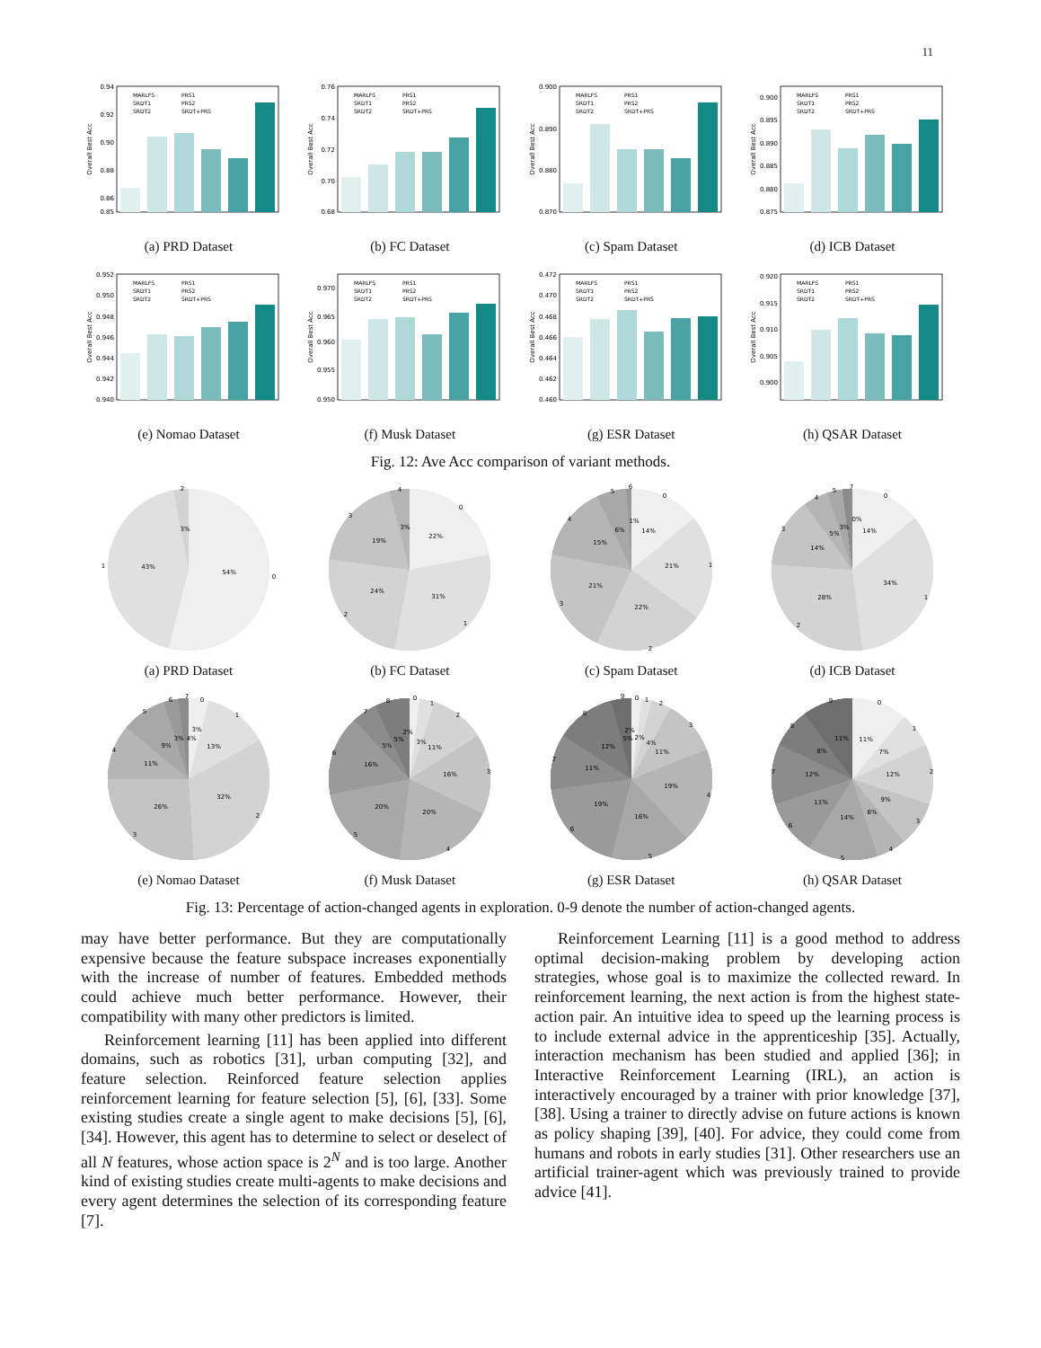11
Overall Best Acc
0.94
0.92
0.90
0.88
0.86
0.85
MARLFS
SRDT1
SRDT2
PRS1
PRS2
SRDT+PRS
(a) PRD Dataset
Overall Best Acc
0.76
0.74
0.72
0.70
0.68
MARLFS
SRDT1
SRDT2
PRS1
PRS2
SRDT+PRS
(b) FC Dataset
Overall Best Acc
0.900
0.890
0.880
0.870
MARLFS
SRDT1
SRDT2
PRS1
PRS2
SRDT+PRS
(c) Spam Dataset
Overall Best Acc
0.900
0.895
0.890
0.885
0.880
0.875
MARLFS
SRDT1
SRDT2
PRS1
PRS2
SRDT+PRS
(d) ICB Dataset
Overall Best Acc
0.952
0.950
0.948
0.946
0.944
0.942
0.940
MARLFS
SRDT1
SRDT2
PRS1
PRS2
SRDT+PRS
(e) Nomao Dataset
Overall Best Acc
0.970
0.965
0.960
0.955
0.950
MARLFS
SRDT1
SRDT2
PRS1
PRS2
SRDT+PRS
(f) Musk Dataset
Overall Best Acc
0.472
0.470
0.468
0.466
0.464
0.462
0.460
MARLFS
SRDT1
SRDT2
PRS1
PRS2
SRDT+PRS
(g) ESR Dataset
Overall Best Acc
0.920
0.915
0.910
0.905
0.900
MARLFS
SRDT1
SRDT2
PRS1
PRS2
SRDT+PRS
(h) QSAR Dataset
Fig. 12: Ave Acc comparison of variant methods.
54%
43%
3%
0
1
2
(a) PRD Dataset
22%
31%
24%
19%
3%
0
1
2
3
4
(b) FC Dataset
14%
21%
22%
21%
15%
6%
1%
0
1
2
3
4
5
6
(c) Spam Dataset
14%
34%
28%
14%
5%
3%
0%
0
1
2
3
4
5
7
(d) ICB Dataset
4%
13%
32%
26%
11%
9%
3%
3%
0
1
2
3
4
5
6
7
(e) Nomao Dataset
2%
3%
11%
16%
20%
20%
16%
5%
5%
0
1
2
3
4
5
6
7
8
(f) Musk Dataset
2%
2%
4%
11%
19%
16%
19%
11%
12%
5%
0
1
2
3
4
5
6
7
8
9
(g) ESR Dataset
11%
7%
12%
9%
6%
14%
11%
12%
8%
11%
0
1
2
3
4
5
6
7
8
9
(h) QSAR Dataset
Fig. 13: Percentage of action-changed agents in exploration. 0-9 denote the number of action-changed agents.
may have better performance. But they are computationally expensive because the feature subspace increases exponentially with the increase of number of features. Embedded methods could achieve much better performance. However, their compatibility with many other predictors is limited.
Reinforcement learning [11] has been applied into different domains, such as robotics [31], urban computing [32], and feature selection. Reinforced feature selection applies reinforcement learning for feature selection [5], [6], [33]. Some existing studies create a single agent to make decisions [5], [6], [34]. However, this agent has to determine to select or deselect of all N features, whose action space is 2<sup>N</sup> and is too large. Another kind of existing studies create multi-agents to make decisions and every agent determines the selection of its corresponding feature [7].
Reinforcement Learning [11] is a good method to address optimal decision-making problem by developing action strategies, whose goal is to maximize the collected reward. In reinforcement learning, the next action is from the highest state-action pair. An intuitive idea to speed up the learning process is to include external advice in the apprenticeship [35]. Actually, interaction mechanism has been studied and applied [36]; in Interactive Reinforcement Learning (IRL), an action is interactively encouraged by a trainer with prior knowledge [37], [38]. Using a trainer to directly advise on future actions is known as policy shaping [39], [40]. For advice, they could come from humans and robots in early studies [31]. Other researchers use an artificial trainer-agent which was previously trained to provide advice [41].